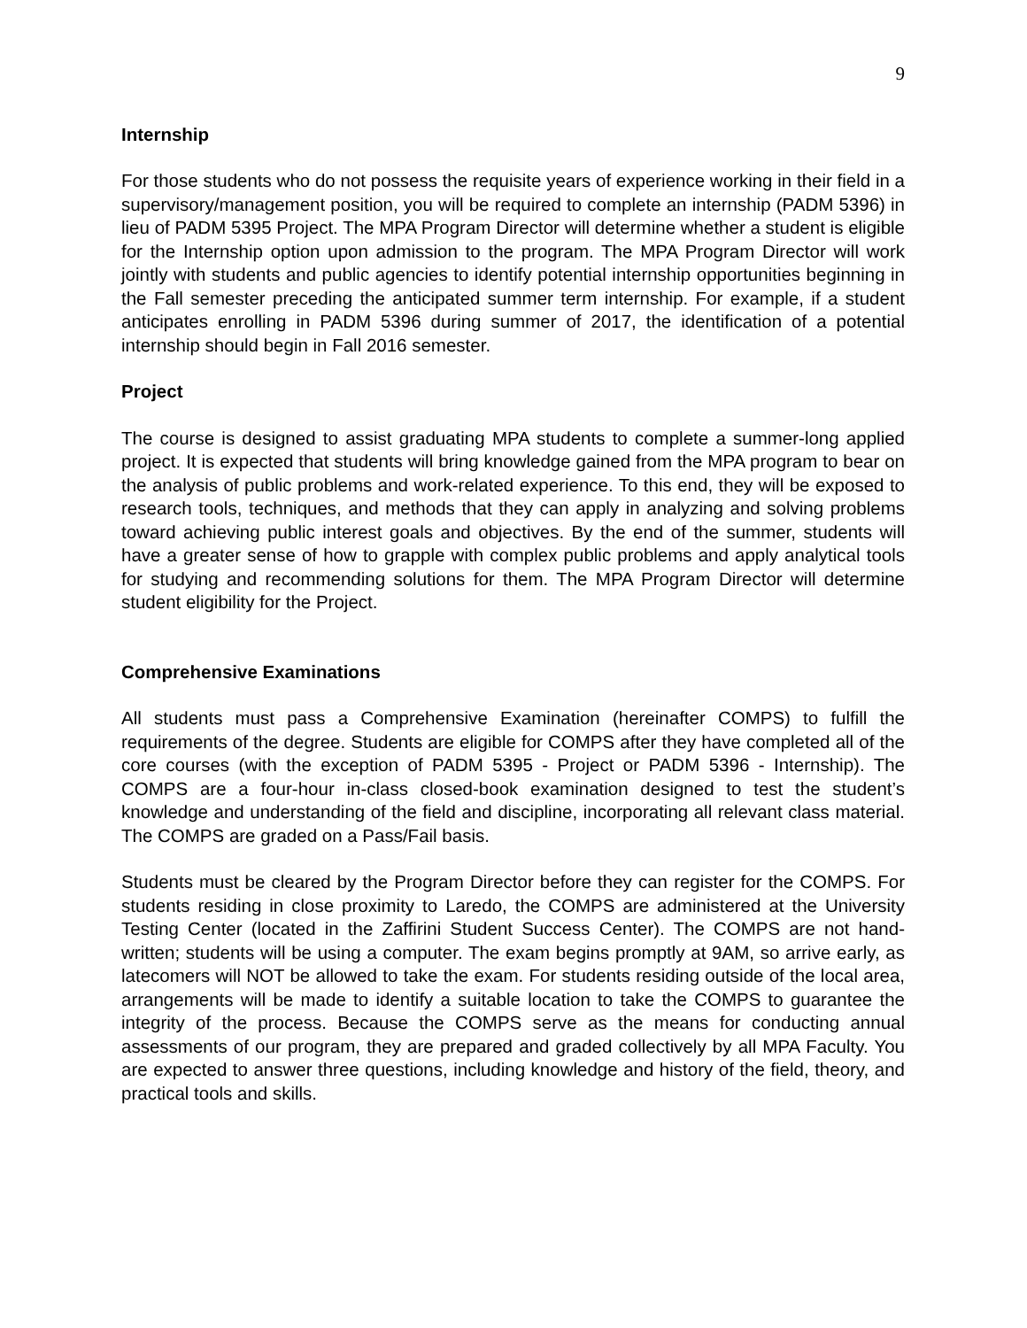9
Internship
For those students who do not possess the requisite years of experience working in their field in a supervisory/management position, you will be required to complete an internship (PADM 5396) in lieu of PADM 5395 Project. The MPA Program Director will determine whether a student is eligible for the Internship option upon admission to the program. The MPA Program Director will work jointly with students and public agencies to identify potential internship opportunities beginning in the Fall semester preceding the anticipated summer term internship. For example, if a student anticipates enrolling in PADM 5396 during summer of 2017, the identification of a potential internship should begin in Fall 2016 semester.
Project
The course is designed to assist graduating MPA students to complete a summer-long applied project. It is expected that students will bring knowledge gained from the MPA program to bear on the analysis of public problems and work-related experience. To this end, they will be exposed to research tools, techniques, and methods that they can apply in analyzing and solving problems toward achieving public interest goals and objectives. By the end of the summer, students will have a greater sense of how to grapple with complex public problems and apply analytical tools for studying and recommending solutions for them. The MPA Program Director will determine student eligibility for the Project.
Comprehensive Examinations
All students must pass a Comprehensive Examination (hereinafter COMPS) to fulfill the requirements of the degree. Students are eligible for COMPS after they have completed all of the core courses (with the exception of PADM 5395 - Project or PADM 5396 - Internship). The COMPS are a four-hour in-class closed-book examination designed to test the student’s knowledge and understanding of the field and discipline, incorporating all relevant class material. The COMPS are graded on a Pass/Fail basis.
Students must be cleared by the Program Director before they can register for the COMPS. For students residing in close proximity to Laredo, the COMPS are administered at the University Testing Center (located in the Zaffirini Student Success Center). The COMPS are not hand-written; students will be using a computer. The exam begins promptly at 9AM, so arrive early, as latecomers will NOT be allowed to take the exam. For students residing outside of the local area, arrangements will be made to identify a suitable location to take the COMPS to guarantee the integrity of the process. Because the COMPS serve as the means for conducting annual assessments of our program, they are prepared and graded collectively by all MPA Faculty. You are expected to answer three questions, including knowledge and history of the field, theory, and practical tools and skills.